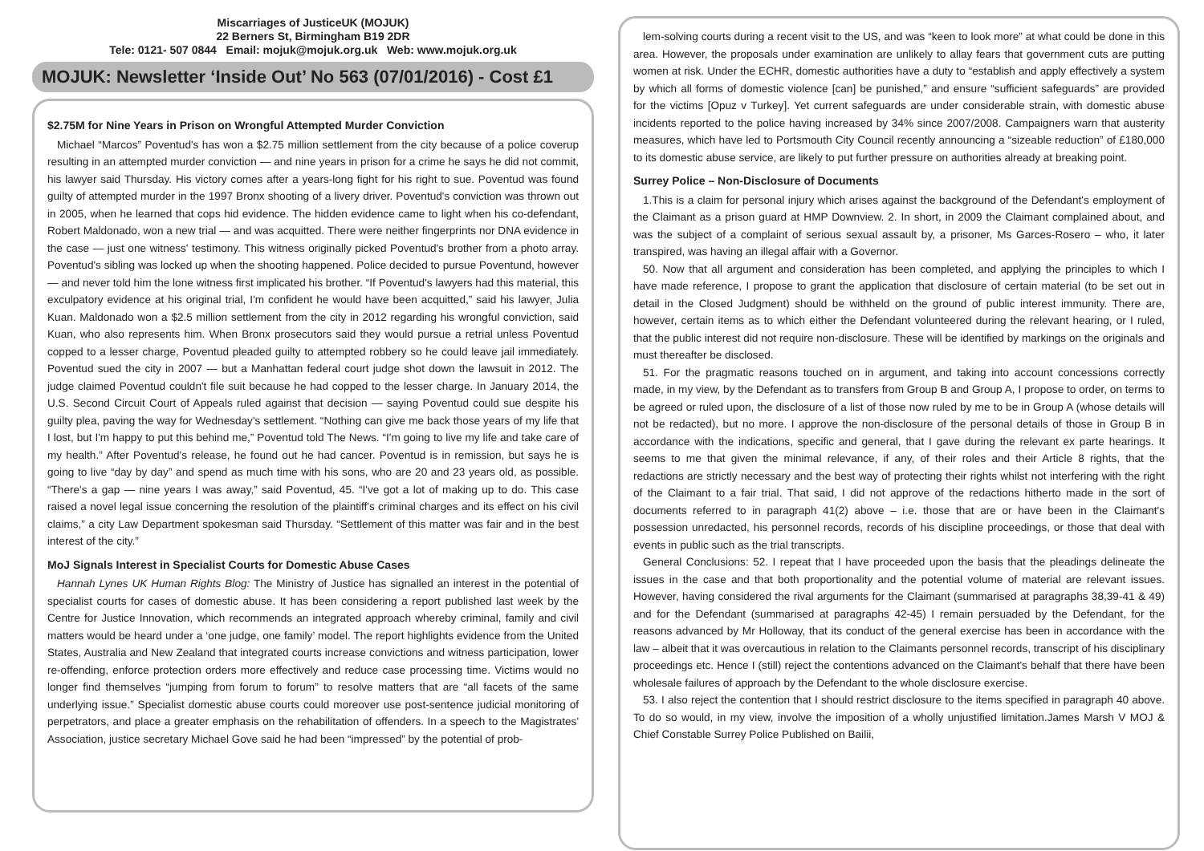Miscarriages of JusticeUK (MOJUK)
22 Berners St, Birmingham B19 2DR
Tele: 0121- 507 0844 Email: mojuk@mojuk.org.uk Web: www.mojuk.org.uk
MOJUK: Newsletter ‘Inside Out’ No 563 (07/01/2016) - Cost £1
$2.75M for Nine Years in Prison on Wrongful Attempted Murder Conviction
Michael “Marcos” Poventud's has won a $2.75 million settlement from the city because of a police coverup resulting in an attempted murder conviction — and nine years in prison for a crime he says he did not commit, his lawyer said Thursday. His victory comes after a years-long fight for his right to sue. Poventud was found guilty of attempted murder in the 1997 Bronx shooting of a livery driver. Poventud's conviction was thrown out in 2005, when he learned that cops hid evidence. The hidden evidence came to light when his co-defendant, Robert Maldonado, won a new trial — and was acquitted. There were neither fingerprints nor DNA evidence in the case — just one witness' testimony. This witness originally picked Poventud's brother from a photo array. Poventud's sibling was locked up when the shooting happened. Police decided to pursue Poventund, however — and never told him the lone witness first implicated his brother. “If Poventud's lawyers had this material, this exculpatory evidence at his original trial, I'm confident he would have been acquitted,” said his lawyer, Julia Kuan. Maldonado won a $2.5 million settlement from the city in 2012 regarding his wrongful conviction, said Kuan, who also represents him. When Bronx prosecutors said they would pursue a retrial unless Poventud copped to a lesser charge, Poventud pleaded guilty to attempted robbery so he could leave jail immediately. Poventud sued the city in 2007 — but a Manhattan federal court judge shot down the lawsuit in 2012. The judge claimed Poventud couldn't file suit because he had copped to the lesser charge. In January 2014, the U.S. Second Circuit Court of Appeals ruled against that decision — saying Poventud could sue despite his guilty plea, paving the way for Wednesday's settlement. “Nothing can give me back those years of my life that I lost, but I'm happy to put this behind me,” Poventud told The News. “I'm going to live my life and take care of my health.” After Poventud's release, he found out he had cancer. Poventud is in remission, but says he is going to live “day by day” and spend as much time with his sons, who are 20 and 23 years old, as possible. “There's a gap — nine years I was away,” said Poventud, 45. “I've got a lot of making up to do. This case raised a novel legal issue concerning the resolution of the plaintiff's criminal charges and its effect on his civil claims,” a city Law Department spokesman said Thursday. “Settlement of this matter was fair and in the best interest of the city.”
MoJ Signals Interest in Specialist Courts for Domestic Abuse Cases
Hannah Lynes UK Human Rights Blog: The Ministry of Justice has signalled an interest in the potential of specialist courts for cases of domestic abuse. It has been considering a report published last week by the Centre for Justice Innovation, which recommends an integrated approach whereby criminal, family and civil matters would be heard under a ‘one judge, one family’ model. The report highlights evidence from the United States, Australia and New Zealand that integrated courts increase convictions and witness participation, lower re-offending, enforce protection orders more effectively and reduce case processing time. Victims would no longer find themselves “jumping from forum to forum” to resolve matters that are “all facets of the same underlying issue.” Specialist domestic abuse courts could moreover use post-sentence judicial monitoring of perpetrators, and place a greater emphasis on the rehabilitation of offenders. In a speech to the Magistrates' Association, justice secretary Michael Gove said he had been “impressed” by the potential of prob-
lem-solving courts during a recent visit to the US, and was “keen to look more” at what could be done in this area. However, the proposals under examination are unlikely to allay fears that government cuts are putting women at risk. Under the ECHR, domestic authorities have a duty to “establish and apply effectively a system by which all forms of domestic violence [can] be punished,” and ensure “sufficient safeguards” are provided for the victims [Opuz v Turkey]. Yet current safeguards are under considerable strain, with domestic abuse incidents reported to the police having increased by 34% since 2007/2008. Campaigners warn that austerity measures, which have led to Portsmouth City Council recently announcing a “sizeable reduction” of £180,000 to its domestic abuse service, are likely to put further pressure on authorities already at breaking point.
Surrey Police – Non-Disclosure of Documents
1.This is a claim for personal injury which arises against the background of the Defendant's employment of the Claimant as a prison guard at HMP Downview. 2. In short, in 2009 the Claimant complained about, and was the subject of a complaint of serious sexual assault by, a prisoner, Ms Garces-Rosero – who, it later transpired, was having an illegal affair with a Governor.
50. Now that all argument and consideration has been completed, and applying the principles to which I have made reference, I propose to grant the application that disclosure of certain material (to be set out in detail in the Closed Judgment) should be withheld on the ground of public interest immunity. There are, however, certain items as to which either the Defendant volunteered during the relevant hearing, or I ruled, that the public interest did not require non-disclosure. These will be identified by markings on the originals and must thereafter be disclosed.
51. For the pragmatic reasons touched on in argument, and taking into account concessions correctly made, in my view, by the Defendant as to transfers from Group B and Group A, I propose to order, on terms to be agreed or ruled upon, the disclosure of a list of those now ruled by me to be in Group A (whose details will not be redacted), but no more. I approve the non-disclosure of the personal details of those in Group B in accordance with the indications, specific and general, that I gave during the relevant ex parte hearings. It seems to me that given the minimal relevance, if any, of their roles and their Article 8 rights, that the redactions are strictly necessary and the best way of protecting their rights whilst not interfering with the right of the Claimant to a fair trial. That said, I did not approve of the redactions hitherto made in the sort of documents referred to in paragraph 41(2) above – i.e. those that are or have been in the Claimant's possession unredacted, his personnel records, records of his discipline proceedings, or those that deal with events in public such as the trial transcripts.
General Conclusions: 52. I repeat that I have proceeded upon the basis that the pleadings delineate the issues in the case and that both proportionality and the potential volume of material are relevant issues. However, having considered the rival arguments for the Claimant (summarised at paragraphs 38,39-41 & 49) and for the Defendant (summarised at paragraphs 42-45) I remain persuaded by the Defendant, for the reasons advanced by Mr Holloway, that its conduct of the general exercise has been in accordance with the law – albeit that it was overcautious in relation to the Claimants personnel records, transcript of his disciplinary proceedings etc. Hence I (still) reject the contentions advanced on the Claimant's behalf that there have been wholesale failures of approach by the Defendant to the whole disclosure exercise.
53. I also reject the contention that I should restrict disclosure to the items specified in paragraph 40 above. To do so would, in my view, involve the imposition of a wholly unjustified limitation.James Marsh V MOJ & Chief Constable Surrey Police Published on Bailii,